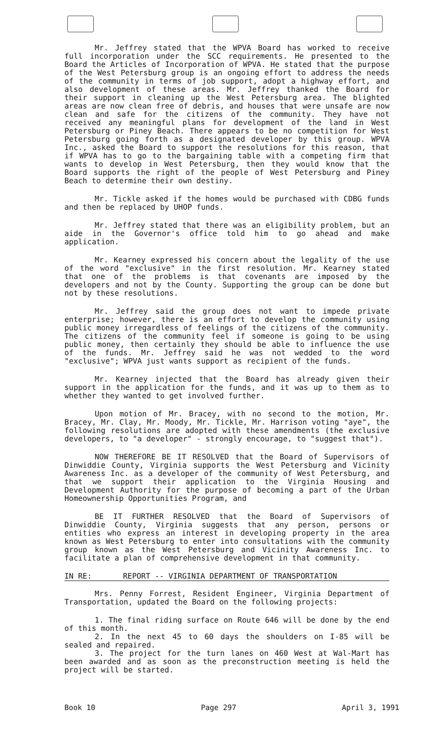Mr. Jeffrey stated that the WPVA Board has worked to receive full incorporation under the SCC requirements. He presented to the Board the Articles of Incorporation of WPVA. He stated that the purpose of the West Petersburg group is an ongoing effort to address the needs of the community in terms of job support, adopt a highway effort, and also development of these areas. Mr. Jeffrey thanked the Board for their support in cleaning up the West Petersburg area. The blighted areas are now clean free of debris, and houses that were unsafe are now clean and safe for the citizens of the community. They have not received any meaningful plans for development of the land in West Petersburg or Piney Beach. There appears to be no competition for West Petersburg going forth as a designated developer by this group. WPVA Inc., asked the Board to support the resolutions for this reason, that if WPVA has to go to the bargaining table with a competing firm that wants to develop in West Petersburg, then they would know that the Board supports the right of the people of West Petersburg and Piney Beach to determine their own destiny.
Mr. Tickle asked if the homes would be purchased with CDBG funds and then be replaced by UHOP funds.
Mr. Jeffrey stated that there was an eligibility problem, but an aide in the Governor's office told him to go ahead and make application.
Mr. Kearney expressed his concern about the legality of the use of the word "exclusive" in the first resolution. Mr. Kearney stated that one of the problems is that covenants are imposed by the developers and not by the County. Supporting the group can be done but not by these resolutions.
Mr. Jeffrey said the group does not want to impede private enterprise; however, there is an effort to develop the community using public money irregardless of feelings of the citizens of the community. The citizens of the community feel if someone is going to be using public money, then certainly they should be able to influence the use of the funds. Mr. Jeffrey said he was not wedded to the word "exclusive"; WPVA just wants support as recipient of the funds.
Mr. Kearney injected that the Board has already given their support in the application for the funds, and it was up to them as to whether they wanted to get involved further.
Upon motion of Mr. Bracey, with no second to the motion, Mr. Bracey, Mr. Clay, Mr. Moody, Mr. Tickle, Mr. Harrison voting "aye", the following resolutions are adopted with these amendments (the exclusive developers, to "a developer" - strongly encourage, to "suggest that").
NOW THEREFORE BE IT RESOLVED that the Board of Supervisors of Dinwiddie County, Virginia supports the West Petersburg and Vicinity Awareness Inc. as a developer of the community of West Petersburg, and that we support their application to the Virginia Housing and Development Authority for the purpose of becoming a part of the Urban Homeownership Opportunities Program, and
BE IT FURTHER RESOLVED that the Board of Supervisors of Dinwiddie County, Virginia suggests that any person, persons or entities who express an interest in developing property in the area known as West Petersburg to enter into consultations with the community group known as the West Petersburg and Vicinity Awareness Inc. to facilitate a plan of comprehensive development in that community.
IN RE: REPORT -- VIRGINIA DEPARTMENT OF TRANSPORTATION
Mrs. Penny Forrest, Resident Engineer, Virginia Department of Transportation, updated the Board on the following projects:
1. The final riding surface on Route 646 will be done by the end of this month.
2. In the next 45 to 60 days the shoulders on I-85 will be sealed and repaired.
3. The project for the turn lanes on 460 West at Wal-Mart has been awarded and as soon as the preconstruction meeting is held the project will be started.
Book 10 Page 297 April 3, 1991